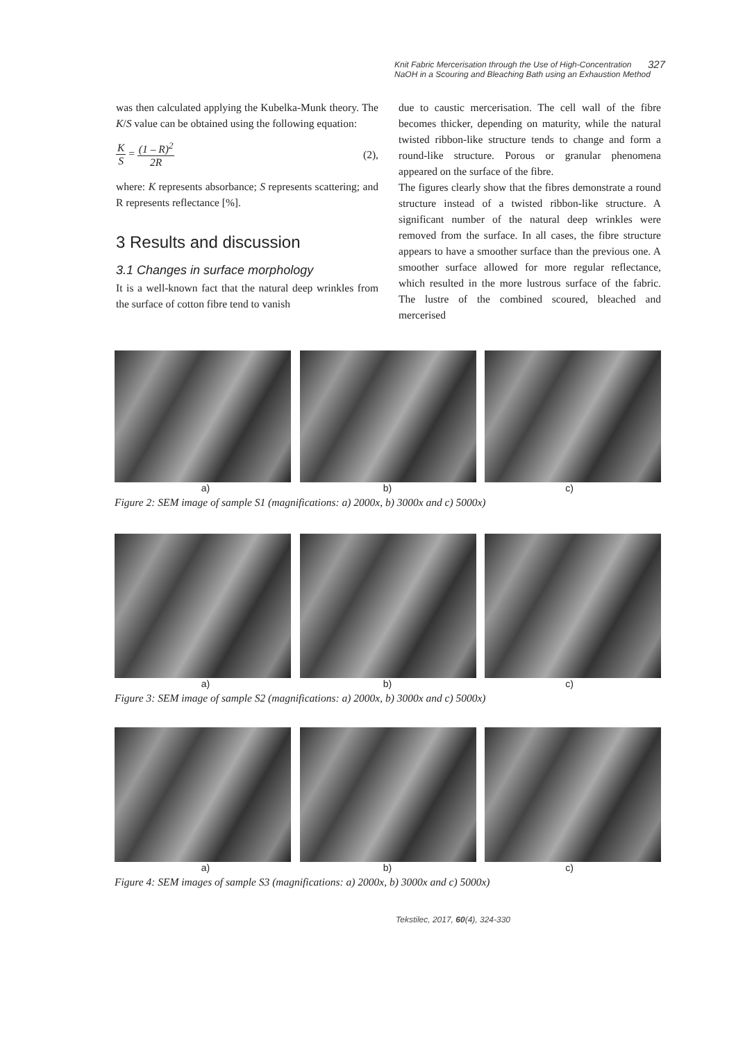Knit Fabric Mercerisation through the Use of High-Concentration
NaOH in a Scouring and Bleaching Bath using an Exhaustion Method
327
was then calculated applying the Kubelka-Munk theory. The K/S value can be obtained using the following equation:
K S = (1 – R)<sup>2</sup> 2R
(2),
where: K represents absorbance; S represents scattering; and R represents reflectance [%].
3 Results and discussion
3.1 Changes in surface morphology
It is a well-known fact that the natural deep wrinkles from the surface of cotton fibre tend to vanish
due to caustic mercerisation. The cell wall of the fibre becomes thicker, depending on maturity, while the natural twisted ribbon-like structure tends to change and form a round-like structure. Porous or granular phenomena appeared on the surface of the fibre.
The figures clearly show that the fibres demonstrate a round structure instead of a twisted ribbon-like structure. A significant number of the natural deep wrinkles were removed from the surface. In all cases, the fibre structure appears to have a smoother surface than the previous one. A smoother surface allowed for more regular reflectance, which resulted in the more lustrous surface of the fabric. The lustre of the combined scoured, bleached and mercerised
a) b) c)
Figure 2: SEM image of sample S1 (magnifications: a) 2000x, b) 3000x and c) 5000x)
a) b) c)
Figure 3: SEM image of sample S2 (magnifications: a) 2000x, b) 3000x and c) 5000x)
a) b) c)
Figure 4: SEM images of sample S3 (magnifications: a) 2000x, b) 3000x and c) 5000x)
Tekstilec, 2017, 60(4), 324-330